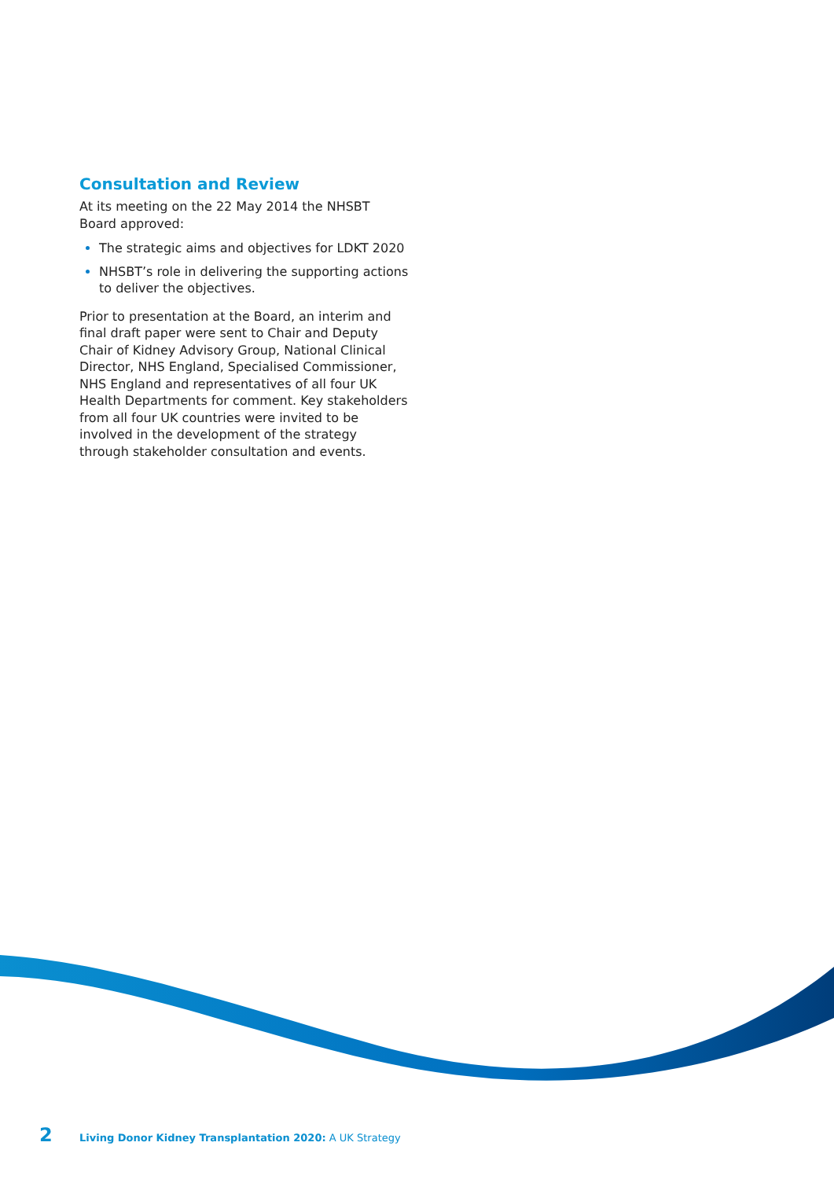Consultation and Review
At its meeting on the 22 May 2014 the NHSBT Board approved:
The strategic aims and objectives for LDKT 2020
NHSBT’s role in delivering the supporting actions to deliver the objectives.
Prior to presentation at the Board, an interim and final draft paper were sent to Chair and Deputy Chair of Kidney Advisory Group, National Clinical Director, NHS England, Specialised Commissioner, NHS England and representatives of all four UK Health Departments for comment. Key stakeholders from all four UK countries were invited to be involved in the development of the strategy through stakeholder consultation and events.
2 Living Donor Kidney Transplantation 2020: A UK Strategy